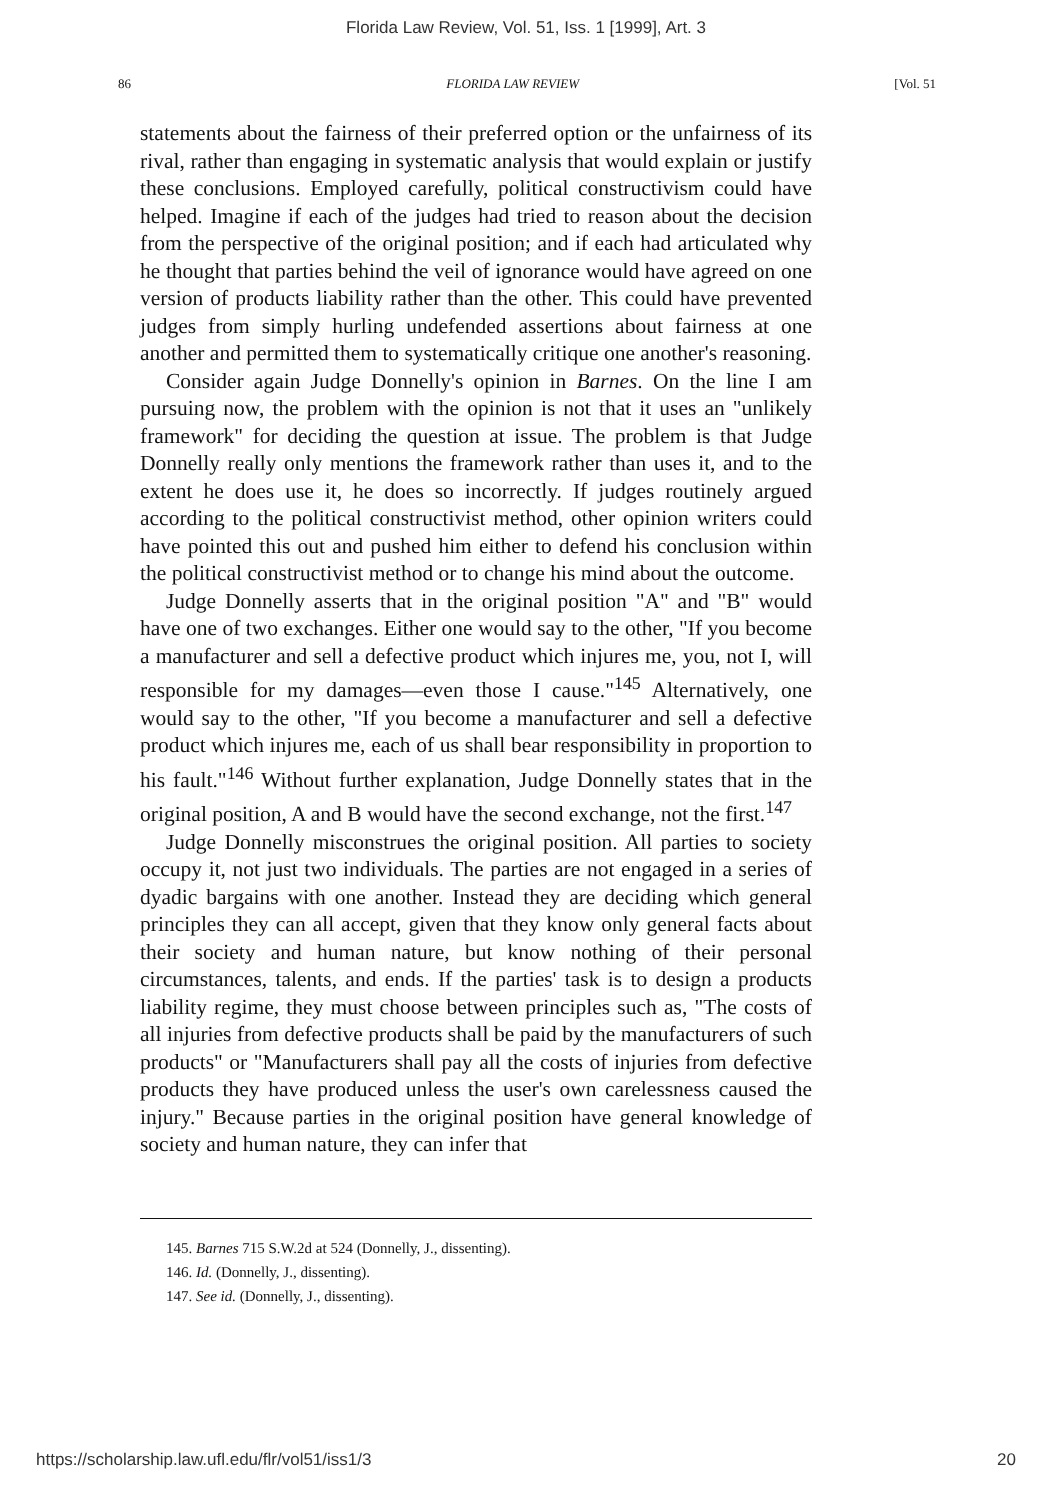Florida Law Review, Vol. 51, Iss. 1 [1999], Art. 3
86 FLORIDA LAW REVIEW [Vol. 51
statements about the fairness of their preferred option or the unfairness of its rival, rather than engaging in systematic analysis that would explain or justify these conclusions. Employed carefully, political constructivism could have helped. Imagine if each of the judges had tried to reason about the decision from the perspective of the original position; and if each had articulated why he thought that parties behind the veil of ignorance would have agreed on one version of products liability rather than the other. This could have prevented judges from simply hurling undefended assertions about fairness at one another and permitted them to systematically critique one another's reasoning.
Consider again Judge Donnelly's opinion in Barnes. On the line I am pursuing now, the problem with the opinion is not that it uses an "unlikely framework" for deciding the question at issue. The problem is that Judge Donnelly really only mentions the framework rather than uses it, and to the extent he does use it, he does so incorrectly. If judges routinely argued according to the political constructivist method, other opinion writers could have pointed this out and pushed him either to defend his conclusion within the political constructivist method or to change his mind about the outcome.
Judge Donnelly asserts that in the original position "A" and "B" would have one of two exchanges. Either one would say to the other, "If you become a manufacturer and sell a defective product which injures me, you, not I, will responsible for my damages—even those I cause."<sup>145</sup> Alternatively, one would say to the other, "If you become a manufacturer and sell a defective product which injures me, each of us shall bear responsibility in proportion to his fault."<sup>146</sup> Without further explanation, Judge Donnelly states that in the original position, A and B would have the second exchange, not the first.<sup>147</sup>
Judge Donnelly misconstrues the original position. All parties to society occupy it, not just two individuals. The parties are not engaged in a series of dyadic bargains with one another. Instead they are deciding which general principles they can all accept, given that they know only general facts about their society and human nature, but know nothing of their personal circumstances, talents, and ends. If the parties' task is to design a products liability regime, they must choose between principles such as, "The costs of all injuries from defective products shall be paid by the manufacturers of such products" or "Manufacturers shall pay all the costs of injuries from defective products they have produced unless the user's own carelessness caused the injury." Because parties in the original position have general knowledge of society and human nature, they can infer that
145. Barnes 715 S.W.2d at 524 (Donnelly, J., dissenting).
146. Id. (Donnelly, J., dissenting).
147. See id. (Donnelly, J., dissenting).
https://scholarship.law.ufl.edu/flr/vol51/iss1/3 20